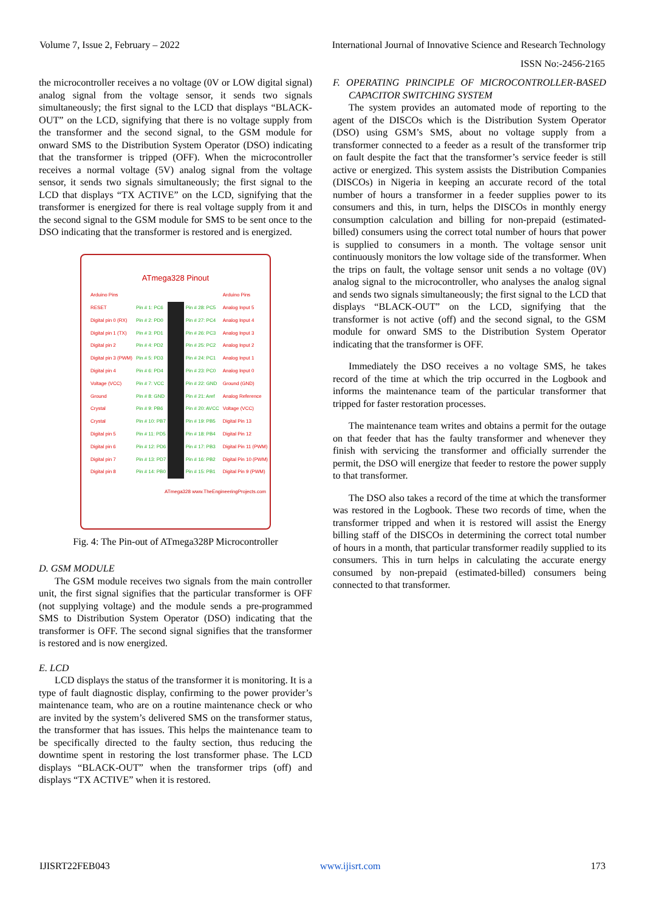Volume 7, Issue 2, February – 2022 International Journal of Innovative Science and Research Technology
ISSN No:-2456-2165
the microcontroller receives a no voltage (0V or LOW digital signal) analog signal from the voltage sensor, it sends two signals simultaneously; the first signal to the LCD that displays “BLACK-OUT” on the LCD, signifying that there is no voltage supply from the transformer and the second signal, to the GSM module for onward SMS to the Distribution System Operator (DSO) indicating that the transformer is tripped (OFF). When the microcontroller receives a normal voltage (5V) analog signal from the voltage sensor, it sends two signals simultaneously; the first signal to the LCD that displays “TX ACTIVE” on the LCD, signifying that the transformer is energized for there is real voltage supply from it and the second signal to the GSM module for SMS to be sent once to the DSO indicating that the transformer is restored and is energized.
ATmega328 Pinout
| Arduino Pins | | | | Arduino Pins |
| RESET | Pin # 1: PC6 | | Pin # 28: PC5 | Analog Input 5 |
| Digital pin 0 (RX) | Pin # 2: PD0 | | Pin # 27: PC4 | Analog Input 4 |
| Digital pin 1 (TX) | Pin # 3: PD1 | | Pin # 26: PC3 | Analog Input 3 |
| Digital pin 2 | Pin # 4: PD2 | | Pin # 25: PC2 | Analog Input 2 |
| Digital pin 3 (PWM) | Pin # 5: PD3 | | Pin # 24: PC1 | Analog Input 1 |
| Digital pin 4 | Pin # 6: PD4 | | Pin # 23: PC0 | Analog Input 0 |
| Voltage (VCC) | Pin # 7: VCC | | Pin # 22: GND | Ground (GND) |
| Ground | Pin # 8: GND | | Pin # 21: Aref | Analog Reference |
| Crystal | Pin # 9: PB6 | | Pin # 20: AVCC | Voltage (VCC) |
| Crystal | Pin # 10: PB7 | | Pin # 19: PB5 | Digital Pin 13 |
| Digital pin 5 | Pin # 11: PD5 | | Pin # 18: PB4 | Digital Pin 12 |
| Digital pin 6 | Pin # 12: PD6 | | Pin # 17: PB3 | Digital Pin 11 (PWM) |
| Digital pin 7 | Pin # 13: PD7 | | Pin # 16: PB2 | Digital Pin 10 (PWM) |
| Digital pin 8 | Pin # 14: PB0 | | Pin # 15: PB1 | Digital Pin 9 (PWM) |
ATmega328 www.TheEngineeringProjects.com
Fig. 4: The Pin-out of ATmega328P Microcontroller
D. GSM MODULE
The GSM module receives two signals from the main controller unit, the first signal signifies that the particular transformer is OFF (not supplying voltage) and the module sends a pre-programmed SMS to Distribution System Operator (DSO) indicating that the transformer is OFF. The second signal signifies that the transformer is restored and is now energized.
E. LCD
LCD displays the status of the transformer it is monitoring. It is a type of fault diagnostic display, confirming to the power provider’s maintenance team, who are on a routine maintenance check or who are invited by the system’s delivered SMS on the transformer status, the transformer that has issues. This helps the maintenance team to be specifically directed to the faulty section, thus reducing the downtime spent in restoring the lost transformer phase. The LCD displays “BLACK-OUT” when the transformer trips (off) and displays “TX ACTIVE” when it is restored.
F. OPERATING PRINCIPLE OF MICROCONTROLLER-BASED CAPACITOR SWITCHING SYSTEM
The system provides an automated mode of reporting to the agent of the DISCOs which is the Distribution System Operator (DSO) using GSM’s SMS, about no voltage supply from a transformer connected to a feeder as a result of the transformer trip on fault despite the fact that the transformer’s service feeder is still active or energized. This system assists the Distribution Companies (DISCOs) in Nigeria in keeping an accurate record of the total number of hours a transformer in a feeder supplies power to its consumers and this, in turn, helps the DISCOs in monthly energy consumption calculation and billing for non-prepaid (estimated-billed) consumers using the correct total number of hours that power is supplied to consumers in a month. The voltage sensor unit continuously monitors the low voltage side of the transformer. When the trips on fault, the voltage sensor unit sends a no voltage (0V) analog signal to the microcontroller, who analyses the analog signal and sends two signals simultaneously; the first signal to the LCD that displays “BLACK-OUT” on the LCD, signifying that the transformer is not active (off) and the second signal, to the GSM module for onward SMS to the Distribution System Operator indicating that the transformer is OFF.
Immediately the DSO receives a no voltage SMS, he takes record of the time at which the trip occurred in the Logbook and informs the maintenance team of the particular transformer that tripped for faster restoration processes.
The maintenance team writes and obtains a permit for the outage on that feeder that has the faulty transformer and whenever they finish with servicing the transformer and officially surrender the permit, the DSO will energize that feeder to restore the power supply to that transformer.
The DSO also takes a record of the time at which the transformer was restored in the Logbook. These two records of time, when the transformer tripped and when it is restored will assist the Energy billing staff of the DISCOs in determining the correct total number of hours in a month, that particular transformer readily supplied to its consumers. This in turn helps in calculating the accurate energy consumed by non-prepaid (estimated-billed) consumers being connected to that transformer.
IJISRT22FEB043 www.ijisrt.com 173